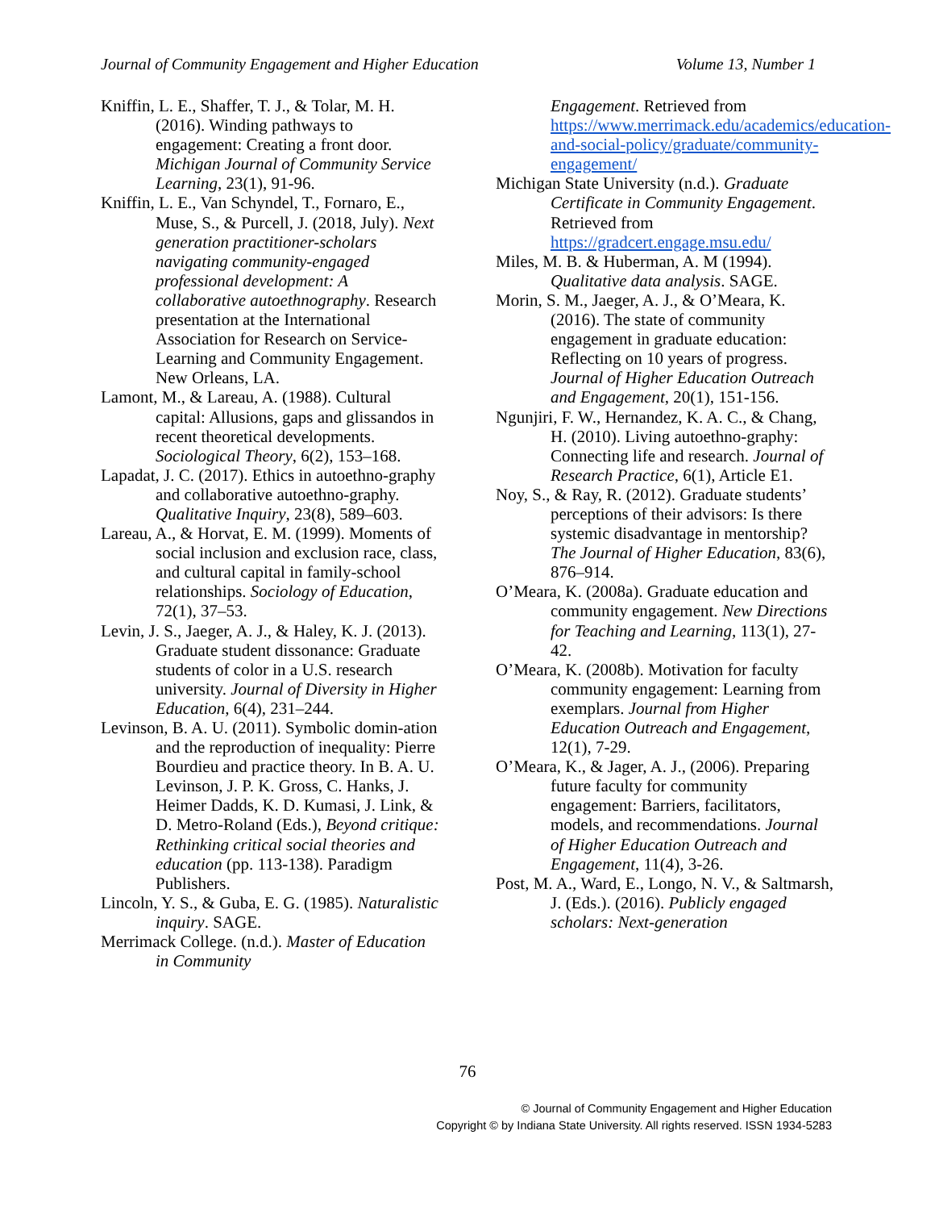Journal of Community Engagement and Higher Education Volume 13, Number 1
Kniffin, L. E., Shaffer, T. J., & Tolar, M. H. (2016). Winding pathways to engagement: Creating a front door. Michigan Journal of Community Service Learning, 23(1), 91-96.
Kniffin, L. E., Van Schyndel, T., Fornaro, E., Muse, S., & Purcell, J. (2018, July). Next generation practitioner-scholars navigating community-engaged professional development: A collaborative autoethnography. Research presentation at the International Association for Research on Service-Learning and Community Engagement. New Orleans, LA.
Lamont, M., & Lareau, A. (1988). Cultural capital: Allusions, gaps and glissandos in recent theoretical developments. Sociological Theory, 6(2), 153–168.
Lapadat, J. C. (2017). Ethics in autoethno-graphy and collaborative autoethno-graphy. Qualitative Inquiry, 23(8), 589–603.
Lareau, A., & Horvat, E. M. (1999). Moments of social inclusion and exclusion race, class, and cultural capital in family-school relationships. Sociology of Education, 72(1), 37–53.
Levin, J. S., Jaeger, A. J., & Haley, K. J. (2013). Graduate student dissonance: Graduate students of color in a U.S. research university. Journal of Diversity in Higher Education, 6(4), 231–244.
Levinson, B. A. U. (2011). Symbolic domin-ation and the reproduction of inequality: Pierre Bourdieu and practice theory. In B. A. U. Levinson, J. P. K. Gross, C. Hanks, J. Heimer Dadds, K. D. Kumasi, J. Link, & D. Metro-Roland (Eds.), Beyond critique: Rethinking critical social theories and education (pp. 113-138). Paradigm Publishers.
Lincoln, Y. S., & Guba, E. G. (1985). Naturalistic inquiry. SAGE.
Merrimack College. (n.d.). Master of Education in Community
Engagement. Retrieved from https://www.merrimack.edu/academics/education-and-social-policy/graduate/community-engagement/
Michigan State University (n.d.). Graduate Certificate in Community Engagement. Retrieved from https://gradcert.engage.msu.edu/
Miles, M. B. & Huberman, A. M (1994). Qualitative data analysis. SAGE.
Morin, S. M., Jaeger, A. J., & O’Meara, K. (2016). The state of community engagement in graduate education: Reflecting on 10 years of progress. Journal of Higher Education Outreach and Engagement, 20(1), 151-156.
Ngunjiri, F. W., Hernandez, K. A. C., & Chang, H. (2010). Living autoethno-graphy: Connecting life and research. Journal of Research Practice, 6(1), Article E1.
Noy, S., & Ray, R. (2012). Graduate students’ perceptions of their advisors: Is there systemic disadvantage in mentorship? The Journal of Higher Education, 83(6), 876–914.
O’Meara, K. (2008a). Graduate education and community engagement. New Directions for Teaching and Learning, 113(1), 27-42.
O’Meara, K. (2008b). Motivation for faculty community engagement: Learning from exemplars. Journal from Higher Education Outreach and Engagement, 12(1), 7-29.
O’Meara, K., & Jager, A. J., (2006). Preparing future faculty for community engagement: Barriers, facilitators, models, and recommendations. Journal of Higher Education Outreach and Engagement, 11(4), 3-26.
Post, M. A., Ward, E., Longo, N. V., & Saltmarsh, J. (Eds.). (2016). Publicly engaged scholars: Next-generation
76
© Journal of Community Engagement and Higher Education
Copyright © by Indiana State University. All rights reserved. ISSN 1934-5283